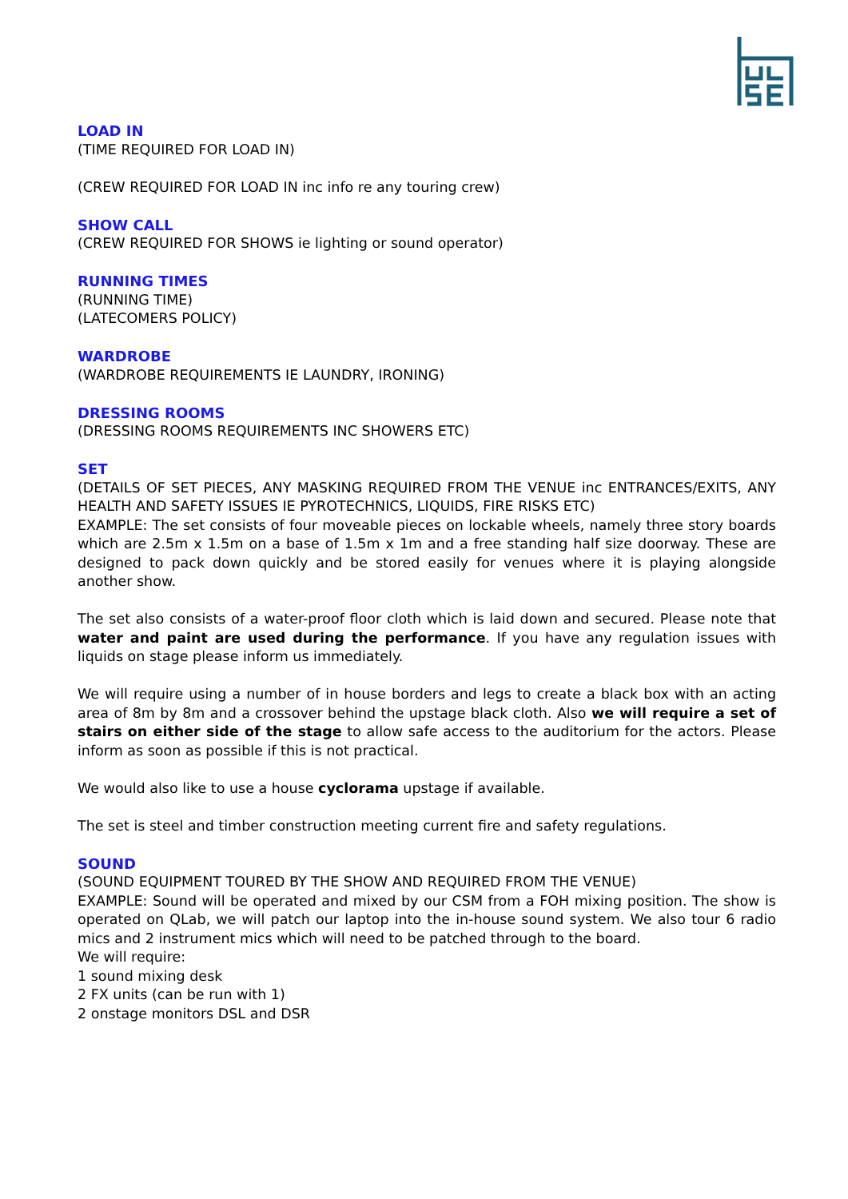LOAD IN
(TIME REQUIRED FOR LOAD IN)
(CREW REQUIRED FOR LOAD IN inc info re any touring crew)
SHOW CALL
(CREW REQUIRED FOR SHOWS ie lighting or sound operator)
RUNNING TIMES
(RUNNING TIME)
(LATECOMERS POLICY)
WARDROBE
(WARDROBE REQUIREMENTS IE LAUNDRY, IRONING)
DRESSING ROOMS
(DRESSING ROOMS REQUIREMENTS INC SHOWERS ETC)
SET
(DETAILS OF SET PIECES, ANY MASKING REQUIRED FROM THE VENUE inc ENTRANCES/EXITS, ANY HEALTH AND SAFETY ISSUES IE PYROTECHNICS, LIQUIDS, FIRE RISKS ETC)
EXAMPLE: The set consists of four moveable pieces on lockable wheels, namely three story boards which are 2.5m x 1.5m on a base of 1.5m x 1m and a free standing half size doorway. These are designed to pack down quickly and be stored easily for venues where it is playing alongside another show.
The set also consists of a water-proof floor cloth which is laid down and secured. Please note that water and paint are used during the performance. If you have any regulation issues with liquids on stage please inform us immediately.
We will require using a number of in house borders and legs to create a black box with an acting area of 8m by 8m and a crossover behind the upstage black cloth. Also we will require a set of stairs on either side of the stage to allow safe access to the auditorium for the actors. Please inform as soon as possible if this is not practical.
We would also like to use a house cyclorama upstage if available.
The set is steel and timber construction meeting current fire and safety regulations.
SOUND
(SOUND EQUIPMENT TOURED BY THE SHOW AND REQUIRED FROM THE VENUE)
EXAMPLE: Sound will be operated and mixed by our CSM from a FOH mixing position. The show is operated on QLab, we will patch our laptop into the in-house sound system. We also tour 6 radio mics and 2 instrument mics which will need to be patched through to the board.
We will require:
1 sound mixing desk
2 FX units (can be run with 1)
2 onstage monitors DSL and DSR